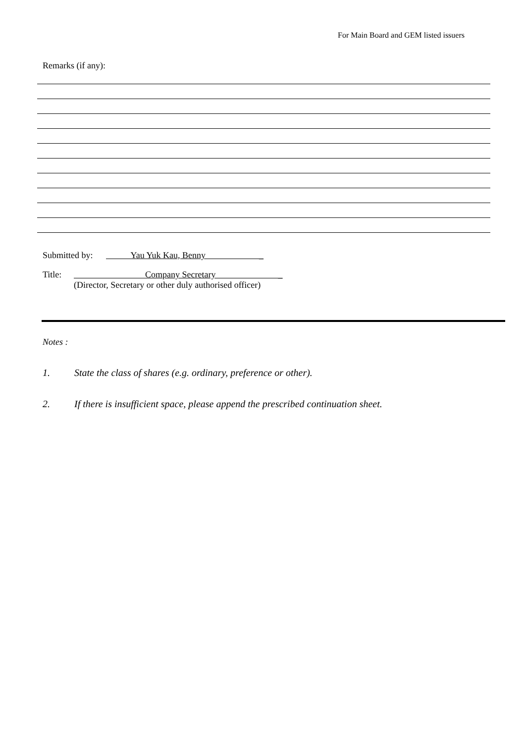For Main Board and GEM listed issuers
Remarks (if any):
Submitted by: Yau Yuk Kau, Benny _
Title: Company Secretary _
(Director, Secretary or other duly authorised officer)
Notes :
1. State the class of shares (e.g. ordinary, preference or other).
2. If there is insufficient space, please append the prescribed continuation sheet.